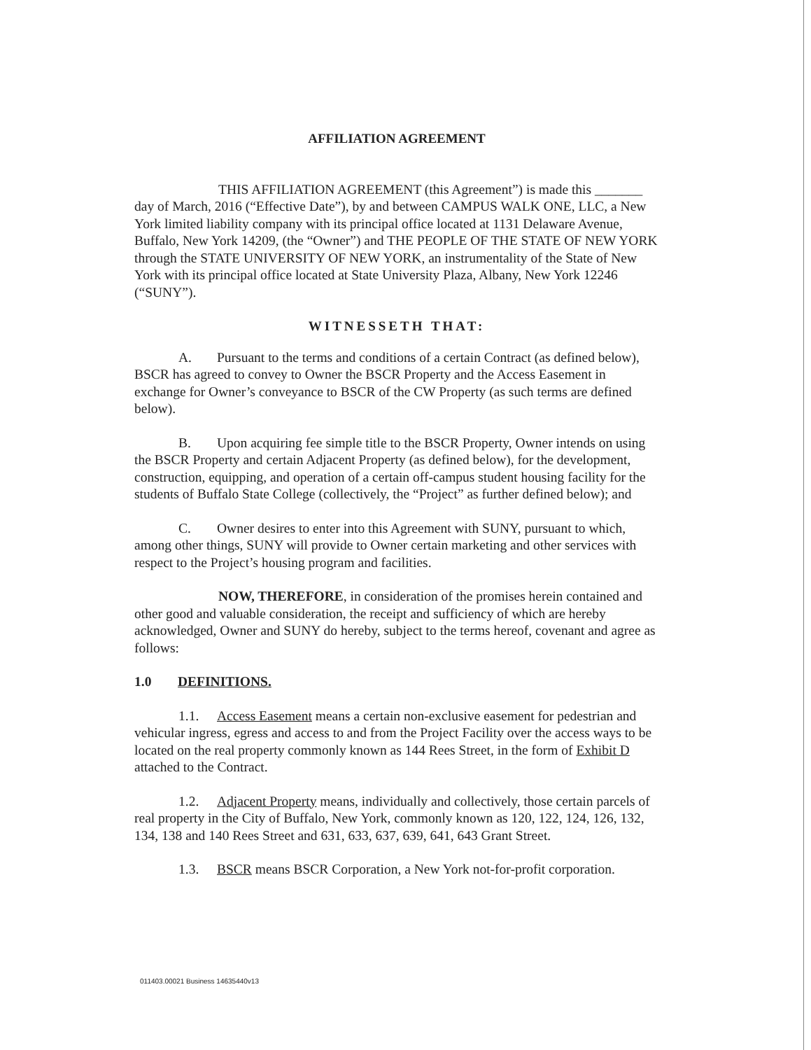AFFILIATION AGREEMENT
THIS AFFILIATION AGREEMENT (this Agreement”) is made this _______ day of March, 2016 (“Effective Date”), by and between CAMPUS WALK ONE, LLC, a New York limited liability company with its principal office located at 1131 Delaware Avenue, Buffalo, New York 14209, (the “Owner”) and THE PEOPLE OF THE STATE OF NEW YORK through the STATE UNIVERSITY OF NEW YORK, an instrumentality of the State of New York with its principal office located at State University Plaza, Albany, New York 12246 (“SUNY”).
WITNESSETH THAT:
A. Pursuant to the terms and conditions of a certain Contract (as defined below), BSCR has agreed to convey to Owner the BSCR Property and the Access Easement in exchange for Owner’s conveyance to BSCR of the CW Property (as such terms are defined below).
B. Upon acquiring fee simple title to the BSCR Property, Owner intends on using the BSCR Property and certain Adjacent Property (as defined below), for the development, construction, equipping, and operation of a certain off-campus student housing facility for the students of Buffalo State College (collectively, the “Project” as further defined below); and
C. Owner desires to enter into this Agreement with SUNY, pursuant to which, among other things, SUNY will provide to Owner certain marketing and other services with respect to the Project’s housing program and facilities.
NOW, THEREFORE, in consideration of the promises herein contained and other good and valuable consideration, the receipt and sufficiency of which are hereby acknowledged, Owner and SUNY do hereby, subject to the terms hereof, covenant and agree as follows:
1.0 DEFINITIONS.
1.1. Access Easement means a certain non-exclusive easement for pedestrian and vehicular ingress, egress and access to and from the Project Facility over the access ways to be located on the real property commonly known as 144 Rees Street, in the form of Exhibit D attached to the Contract.
1.2. Adjacent Property means, individually and collectively, those certain parcels of real property in the City of Buffalo, New York, commonly known as 120, 122, 124, 126, 132, 134, 138 and 140 Rees Street and 631, 633, 637, 639, 641, 643 Grant Street.
1.3. BSCR means BSCR Corporation, a New York not-for-profit corporation.
011403.00021 Business 14635440v13